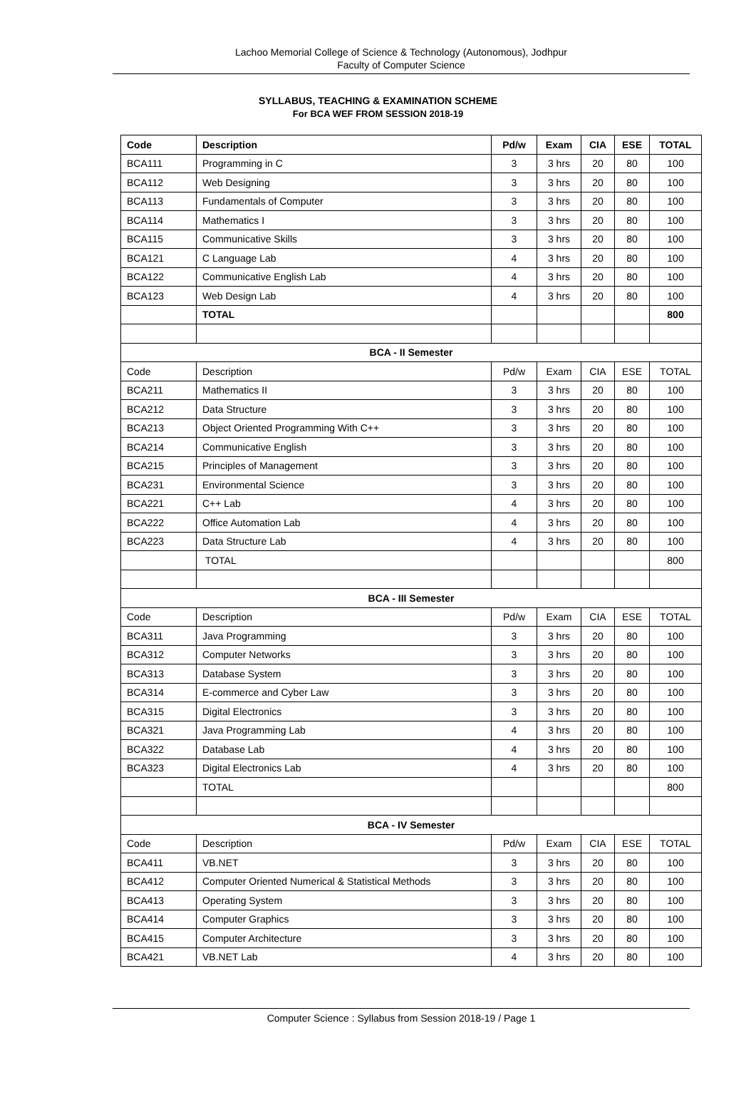Lachoo Memorial College of Science & Technology (Autonomous), Jodhpur
Faculty of Computer Science
SYLLABUS, TEACHING & EXAMINATION SCHEME
For BCA WEF FROM SESSION 2018-19
| Code | Description | Pd/w | Exam | CIA | ESE | TOTAL |
| --- | --- | --- | --- | --- | --- | --- |
| BCA111 | Programming in C | 3 | 3 hrs | 20 | 80 | 100 |
| BCA112 | Web Designing | 3 | 3 hrs | 20 | 80 | 100 |
| BCA113 | Fundamentals of Computer | 3 | 3 hrs | 20 | 80 | 100 |
| BCA114 | Mathematics I | 3 | 3 hrs | 20 | 80 | 100 |
| BCA115 | Communicative Skills | 3 | 3 hrs | 20 | 80 | 100 |
| BCA121 | C Language Lab | 4 | 3 hrs | 20 | 80 | 100 |
| BCA122 | Communicative English Lab | 4 | 3 hrs | 20 | 80 | 100 |
| BCA123 | Web Design Lab | 4 | 3 hrs | 20 | 80 | 100 |
| | TOTAL | | | | | 800 |
| BCA - II Semester | | | | | | |
| Code | Description | Pd/w | Exam | CIA | ESE | TOTAL |
| BCA211 | Mathematics II | 3 | 3 hrs | 20 | 80 | 100 |
| BCA212 | Data Structure | 3 | 3 hrs | 20 | 80 | 100 |
| BCA213 | Object Oriented Programming With C++ | 3 | 3 hrs | 20 | 80 | 100 |
| BCA214 | Communicative English | 3 | 3 hrs | 20 | 80 | 100 |
| BCA215 | Principles of Management | 3 | 3 hrs | 20 | 80 | 100 |
| BCA231 | Environmental Science | 3 | 3 hrs | 20 | 80 | 100 |
| BCA221 | C++ Lab | 4 | 3 hrs | 20 | 80 | 100 |
| BCA222 | Office Automation Lab | 4 | 3 hrs | 20 | 80 | 100 |
| BCA223 | Data Structure Lab | 4 | 3 hrs | 20 | 80 | 100 |
| | TOTAL | | | | | 800 |
| BCA - III Semester | | | | | | |
| Code | Description | Pd/w | Exam | CIA | ESE | TOTAL |
| BCA311 | Java Programming | 3 | 3 hrs | 20 | 80 | 100 |
| BCA312 | Computer Networks | 3 | 3 hrs | 20 | 80 | 100 |
| BCA313 | Database System | 3 | 3 hrs | 20 | 80 | 100 |
| BCA314 | E-commerce and Cyber Law | 3 | 3 hrs | 20 | 80 | 100 |
| BCA315 | Digital Electronics | 3 | 3 hrs | 20 | 80 | 100 |
| BCA321 | Java Programming Lab | 4 | 3 hrs | 20 | 80 | 100 |
| BCA322 | Database Lab | 4 | 3 hrs | 20 | 80 | 100 |
| BCA323 | Digital Electronics Lab | 4 | 3 hrs | 20 | 80 | 100 |
| | TOTAL | | | | | 800 |
| BCA - IV Semester | | | | | | |
| Code | Description | Pd/w | Exam | CIA | ESE | TOTAL |
| BCA411 | VB.NET | 3 | 3 hrs | 20 | 80 | 100 |
| BCA412 | Computer Oriented Numerical & Statistical Methods | 3 | 3 hrs | 20 | 80 | 100 |
| BCA413 | Operating System | 3 | 3 hrs | 20 | 80 | 100 |
| BCA414 | Computer Graphics | 3 | 3 hrs | 20 | 80 | 100 |
| BCA415 | Computer Architecture | 3 | 3 hrs | 20 | 80 | 100 |
| BCA421 | VB.NET Lab | 4 | 3 hrs | 20 | 80 | 100 |
Computer Science : Syllabus from Session 2018-19 / Page 1